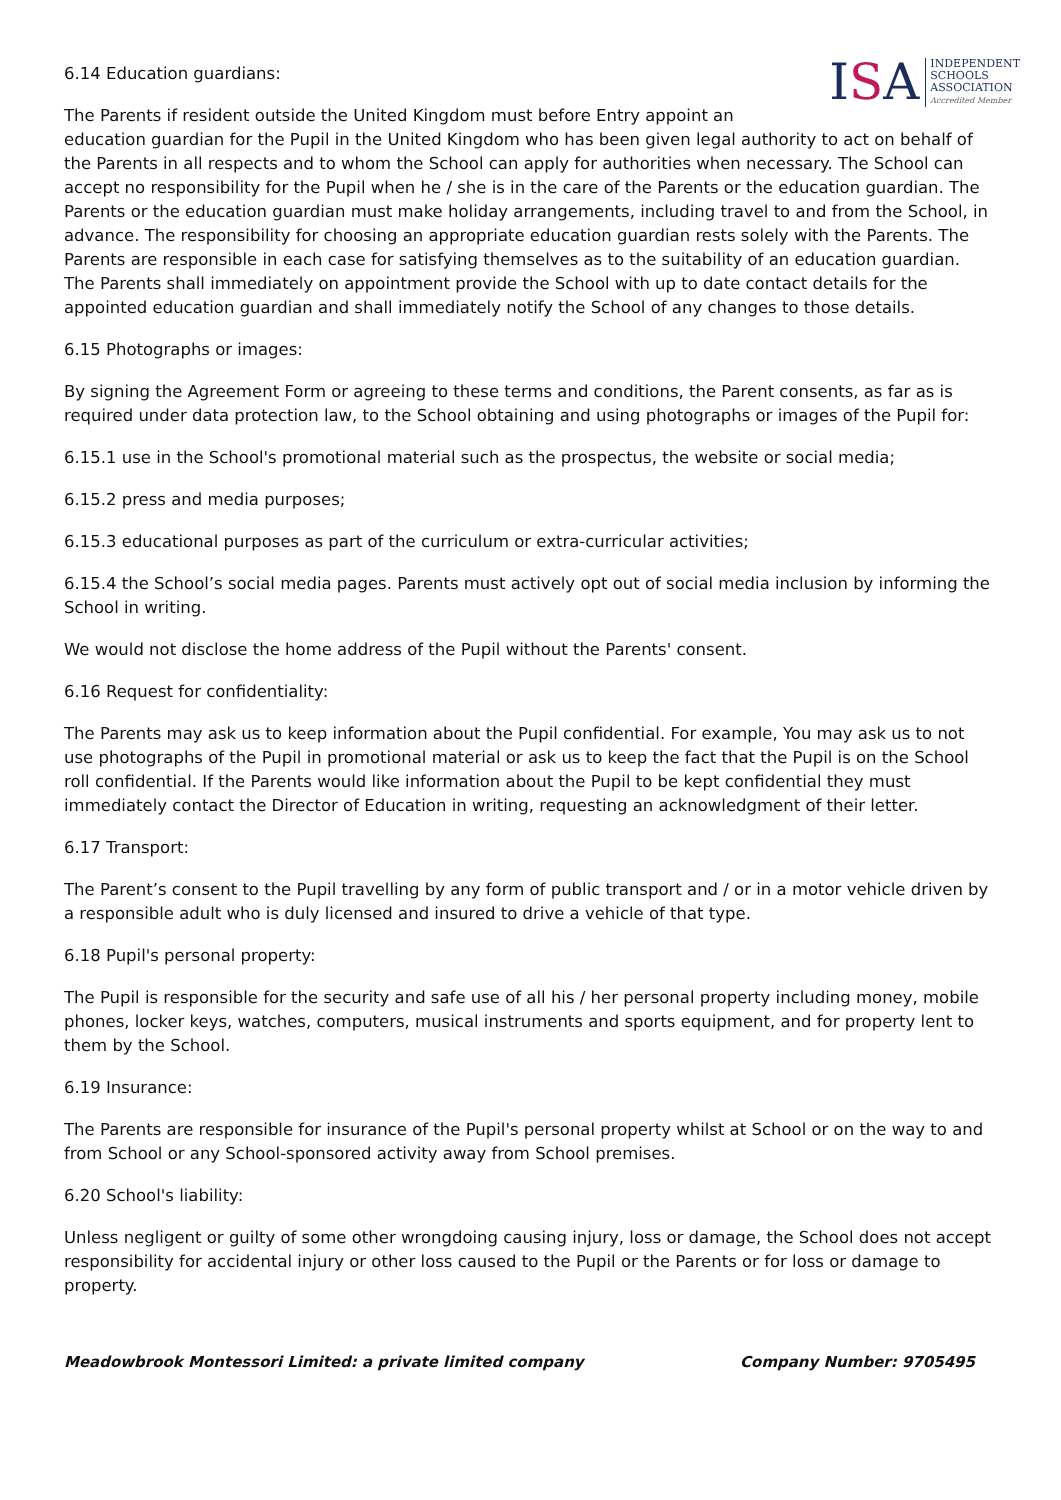ISA
INDEPENDENT
SCHOOLS
ASSOCIATION
Accredited Member
6.14 Education guardians:
The Parents if resident outside the United Kingdom must before Entry appoint an education guardian for the Pupil in the United Kingdom who has been given legal authority to act on behalf of the Parents in all respects and to whom the School can apply for authorities when necessary. The School can accept no responsibility for the Pupil when he / she is in the care of the Parents or the education guardian. The Parents or the education guardian must make holiday arrangements, including travel to and from the School, in advance. The responsibility for choosing an appropriate education guardian rests solely with the Parents. The Parents are responsible in each case for satisfying themselves as to the suitability of an education guardian. The Parents shall immediately on appointment provide the School with up to date contact details for the appointed education guardian and shall immediately notify the School of any changes to those details.
6.15 Photographs or images:
By signing the Agreement Form or agreeing to these terms and conditions, the Parent consents, as far as is required under data protection law, to the School obtaining and using photographs or images of the Pupil for:
6.15.1 use in the School's promotional material such as the prospectus, the website or social media;
6.15.2 press and media purposes;
6.15.3 educational purposes as part of the curriculum or extra-curricular activities;
6.15.4 the School’s social media pages. Parents must actively opt out of social media inclusion by informing the School in writing.
We would not disclose the home address of the Pupil without the Parents' consent.
6.16 Request for confidentiality:
The Parents may ask us to keep information about the Pupil confidential. For example, You may ask us to not use photographs of the Pupil in promotional material or ask us to keep the fact that the Pupil is on the School roll confidential. If the Parents would like information about the Pupil to be kept confidential they must immediately contact the Director of Education in writing, requesting an acknowledgment of their letter.
6.17 Transport:
The Parent’s consent to the Pupil travelling by any form of public transport and / or in a motor vehicle driven by a responsible adult who is duly licensed and insured to drive a vehicle of that type.
6.18 Pupil's personal property:
The Pupil is responsible for the security and safe use of all his / her personal property including money, mobile phones, locker keys, watches, computers, musical instruments and sports equipment, and for property lent to them by the School.
6.19 Insurance:
The Parents are responsible for insurance of the Pupil's personal property whilst at School or on the way to and from School or any School-sponsored activity away from School premises.
6.20 School's liability:
Unless negligent or guilty of some other wrongdoing causing injury, loss or damage, the School does not accept responsibility for accidental injury or other loss caused to the Pupil or the Parents or for loss or damage to property.
Meadowbrook Montessori Limited: a private limited company Company Number: 9705495